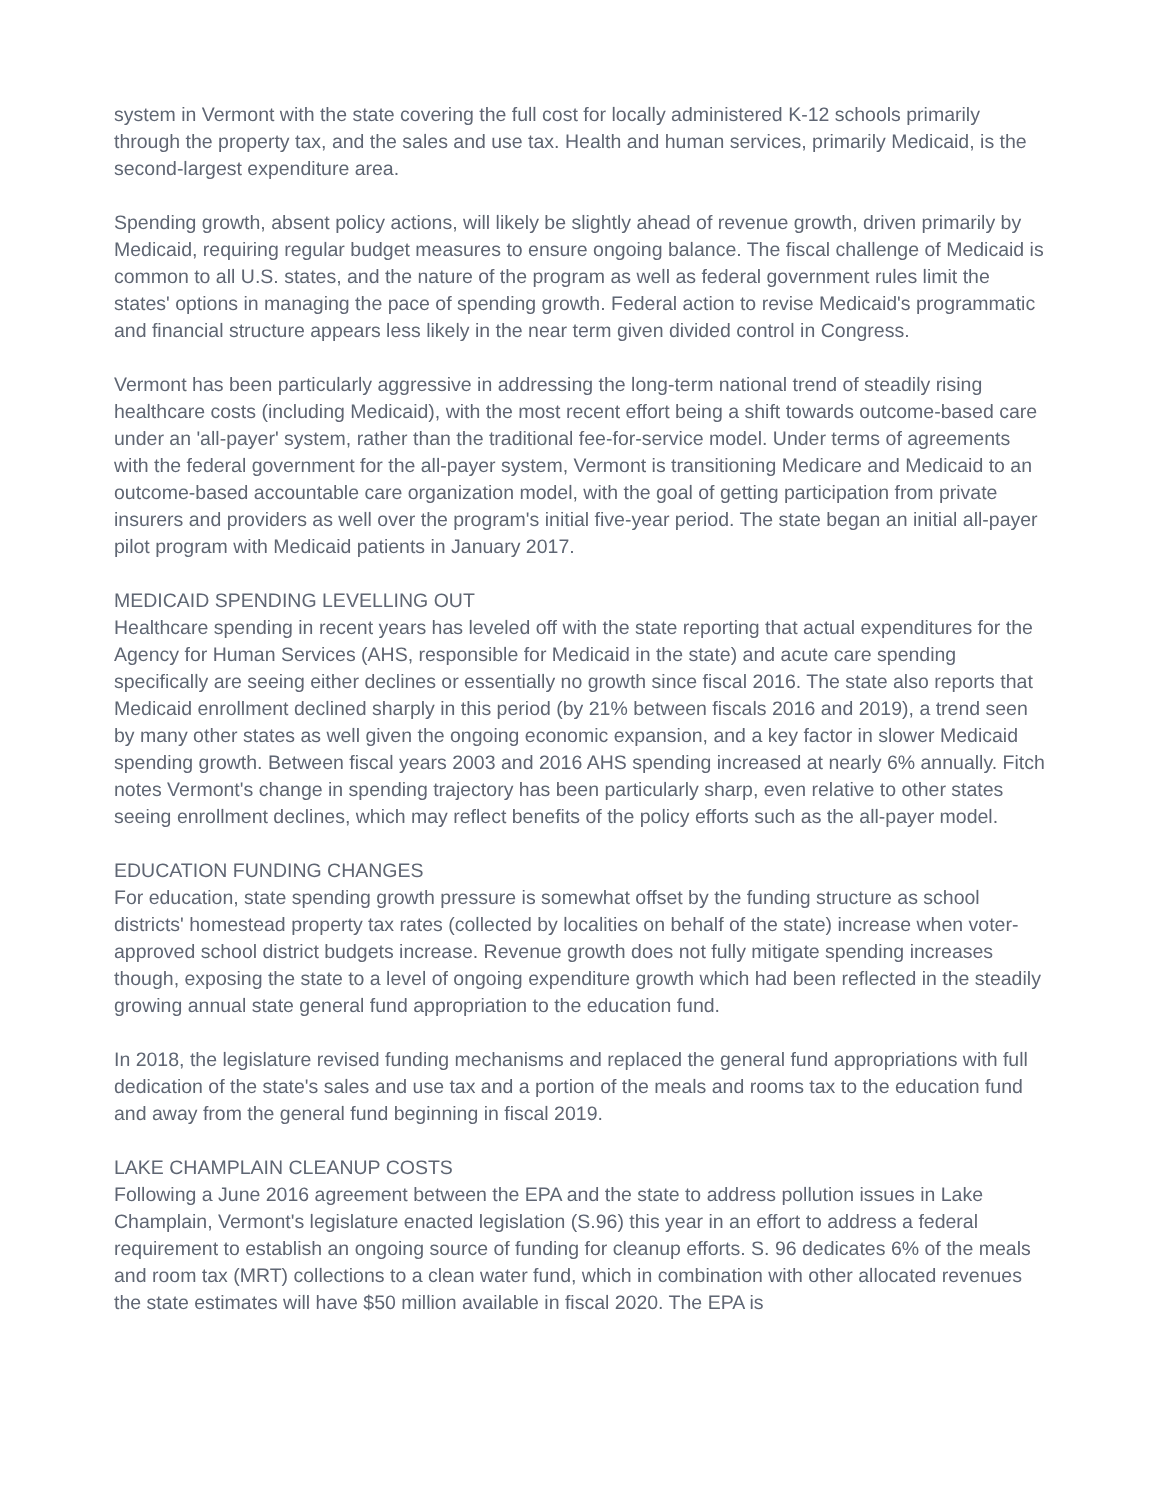system in Vermont with the state covering the full cost for locally administered K-12 schools primarily through the property tax, and the sales and use tax. Health and human services, primarily Medicaid, is the second-largest expenditure area.
Spending growth, absent policy actions, will likely be slightly ahead of revenue growth, driven primarily by Medicaid, requiring regular budget measures to ensure ongoing balance. The fiscal challenge of Medicaid is common to all U.S. states, and the nature of the program as well as federal government rules limit the states' options in managing the pace of spending growth. Federal action to revise Medicaid's programmatic and financial structure appears less likely in the near term given divided control in Congress.
Vermont has been particularly aggressive in addressing the long-term national trend of steadily rising healthcare costs (including Medicaid), with the most recent effort being a shift towards outcome-based care under an 'all-payer' system, rather than the traditional fee-for-service model. Under terms of agreements with the federal government for the all-payer system, Vermont is transitioning Medicare and Medicaid to an outcome-based accountable care organization model, with the goal of getting participation from private insurers and providers as well over the program's initial five-year period. The state began an initial all-payer pilot program with Medicaid patients in January 2017.
MEDICAID SPENDING LEVELLING OUT
Healthcare spending in recent years has leveled off with the state reporting that actual expenditures for the Agency for Human Services (AHS, responsible for Medicaid in the state) and acute care spending specifically are seeing either declines or essentially no growth since fiscal 2016. The state also reports that Medicaid enrollment declined sharply in this period (by 21% between fiscals 2016 and 2019), a trend seen by many other states as well given the ongoing economic expansion, and a key factor in slower Medicaid spending growth. Between fiscal years 2003 and 2016 AHS spending increased at nearly 6% annually. Fitch notes Vermont's change in spending trajectory has been particularly sharp, even relative to other states seeing enrollment declines, which may reflect benefits of the policy efforts such as the all-payer model.
EDUCATION FUNDING CHANGES
For education, state spending growth pressure is somewhat offset by the funding structure as school districts' homestead property tax rates (collected by localities on behalf of the state) increase when voter-approved school district budgets increase. Revenue growth does not fully mitigate spending increases though, exposing the state to a level of ongoing expenditure growth which had been reflected in the steadily growing annual state general fund appropriation to the education fund.
In 2018, the legislature revised funding mechanisms and replaced the general fund appropriations with full dedication of the state's sales and use tax and a portion of the meals and rooms tax to the education fund and away from the general fund beginning in fiscal 2019.
LAKE CHAMPLAIN CLEANUP COSTS
Following a June 2016 agreement between the EPA and the state to address pollution issues in Lake Champlain, Vermont's legislature enacted legislation (S.96) this year in an effort to address a federal requirement to establish an ongoing source of funding for cleanup efforts. S. 96 dedicates 6% of the meals and room tax (MRT) collections to a clean water fund, which in combination with other allocated revenues the state estimates will have $50 million available in fiscal 2020. The EPA is